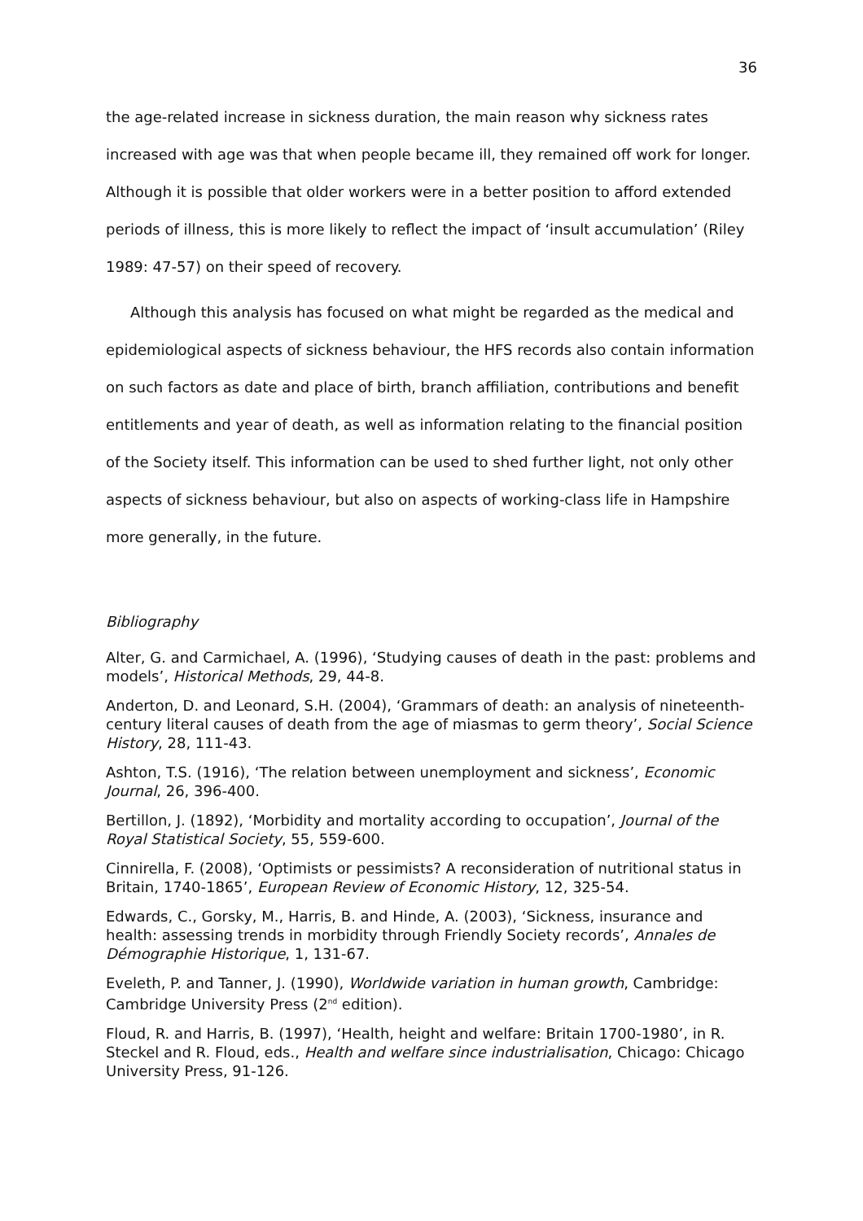36
the age-related increase in sickness duration, the main reason why sickness rates increased with age was that when people became ill, they remained off work for longer. Although it is possible that older workers were in a better position to afford extended periods of illness, this is more likely to reflect the impact of ‘insult accumulation’ (Riley 1989: 47-57) on their speed of recovery.
Although this analysis has focused on what might be regarded as the medical and epidemiological aspects of sickness behaviour, the HFS records also contain information on such factors as date and place of birth, branch affiliation, contributions and benefit entitlements and year of death, as well as information relating to the financial position of the Society itself. This information can be used to shed further light, not only other aspects of sickness behaviour, but also on aspects of working-class life in Hampshire more generally, in the future.
Bibliography
Alter, G. and Carmichael, A. (1996), ‘Studying causes of death in the past: problems and models’, Historical Methods, 29, 44-8.
Anderton, D. and Leonard, S.H. (2004), ‘Grammars of death: an analysis of nineteenth-century literal causes of death from the age of miasmas to germ theory’, Social Science History, 28, 111-43.
Ashton, T.S. (1916), ‘The relation between unemployment and sickness’, Economic Journal, 26, 396-400.
Bertillon, J. (1892), ‘Morbidity and mortality according to occupation’, Journal of the Royal Statistical Society, 55, 559-600.
Cinnirella, F. (2008), ‘Optimists or pessimists? A reconsideration of nutritional status in Britain, 1740-1865’, European Review of Economic History, 12, 325-54.
Edwards, C., Gorsky, M., Harris, B. and Hinde, A. (2003), ‘Sickness, insurance and health: assessing trends in morbidity through Friendly Society records’, Annales de Démographie Historique, 1, 131-67.
Eveleth, P. and Tanner, J. (1990), Worldwide variation in human growth, Cambridge: Cambridge University Press (2<sup>nd</sup> edition).
Floud, R. and Harris, B. (1997), ‘Health, height and welfare: Britain 1700-1980’, in R. Steckel and R. Floud, eds., Health and welfare since industrialisation, Chicago: Chicago University Press, 91-126.